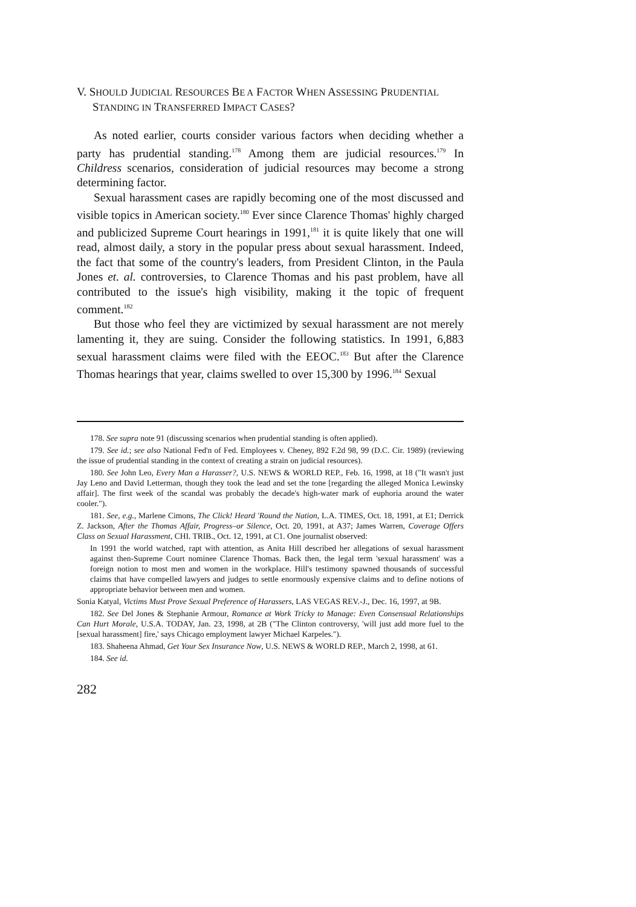V. SHOULD JUDICIAL RESOURCES BE A FACTOR WHEN ASSESSING PRUDENTIAL STANDING IN TRANSFERRED IMPACT CASES?
As noted earlier, courts consider various factors when deciding whether a party has prudential standing.<sup>178</sup> Among them are judicial resources.<sup>179</sup> In Childress scenarios, consideration of judicial resources may become a strong determining factor.
Sexual harassment cases are rapidly becoming one of the most discussed and visible topics in American society.<sup>180</sup> Ever since Clarence Thomas' highly charged and publicized Supreme Court hearings in 1991,<sup>181</sup> it is quite likely that one will read, almost daily, a story in the popular press about sexual harassment. Indeed, the fact that some of the country's leaders, from President Clinton, in the Paula Jones et. al. controversies, to Clarence Thomas and his past problem, have all contributed to the issue's high visibility, making it the topic of frequent comment.<sup>182</sup>
But those who feel they are victimized by sexual harassment are not merely lamenting it, they are suing. Consider the following statistics. In 1991, 6,883 sexual harassment claims were filed with the EEOC.<sup>183</sup> But after the Clarence Thomas hearings that year, claims swelled to over 15,300 by 1996.<sup>184</sup> Sexual
178. See supra note 91 (discussing scenarios when prudential standing is often applied).
179. See id.; see also National Fed'n of Fed. Employees v. Cheney, 892 F.2d 98, 99 (D.C. Cir. 1989) (reviewing the issue of prudential standing in the context of creating a strain on judicial resources).
180. See John Leo, Every Man a Harasser?, U.S. NEWS & WORLD REP., Feb. 16, 1998, at 18 ("It wasn't just Jay Leno and David Letterman, though they took the lead and set the tone [regarding the alleged Monica Lewinsky affair]. The first week of the scandal was probably the decade's high-water mark of euphoria around the water cooler.").
181. See, e.g., Marlene Cimons, The Click! Heard 'Round the Nation, L.A. TIMES, Oct. 18, 1991, at E1; Derrick Z. Jackson, After the Thomas Affair, Progress–or Silence, Oct. 20, 1991, at A37; James Warren, Coverage Offers Class on Sexual Harassment, CHI. TRIB., Oct. 12, 1991, at C1. One journalist observed:
In 1991 the world watched, rapt with attention, as Anita Hill described her allegations of sexual harassment against then-Supreme Court nominee Clarence Thomas. Back then, the legal term 'sexual harassment' was a foreign notion to most men and women in the workplace. Hill's testimony spawned thousands of successful claims that have compelled lawyers and judges to settle enormously expensive claims and to define notions of appropriate behavior between men and women.
Sonia Katyal, Victims Must Prove Sexual Preference of Harassers, LAS VEGAS REV.-J., Dec. 16, 1997, at 9B.
182. See Del Jones & Stephanie Armour, Romance at Work Tricky to Manage: Even Consensual Relationships Can Hurt Morale, U.S.A. TODAY, Jan. 23, 1998, at 2B ("The Clinton controversy, 'will just add more fuel to the [sexual harassment] fire,' says Chicago employment lawyer Michael Karpeles.").
183. Shaheena Ahmad, Get Your Sex Insurance Now, U.S. NEWS & WORLD REP., March 2, 1998, at 61.
184. See id.
282